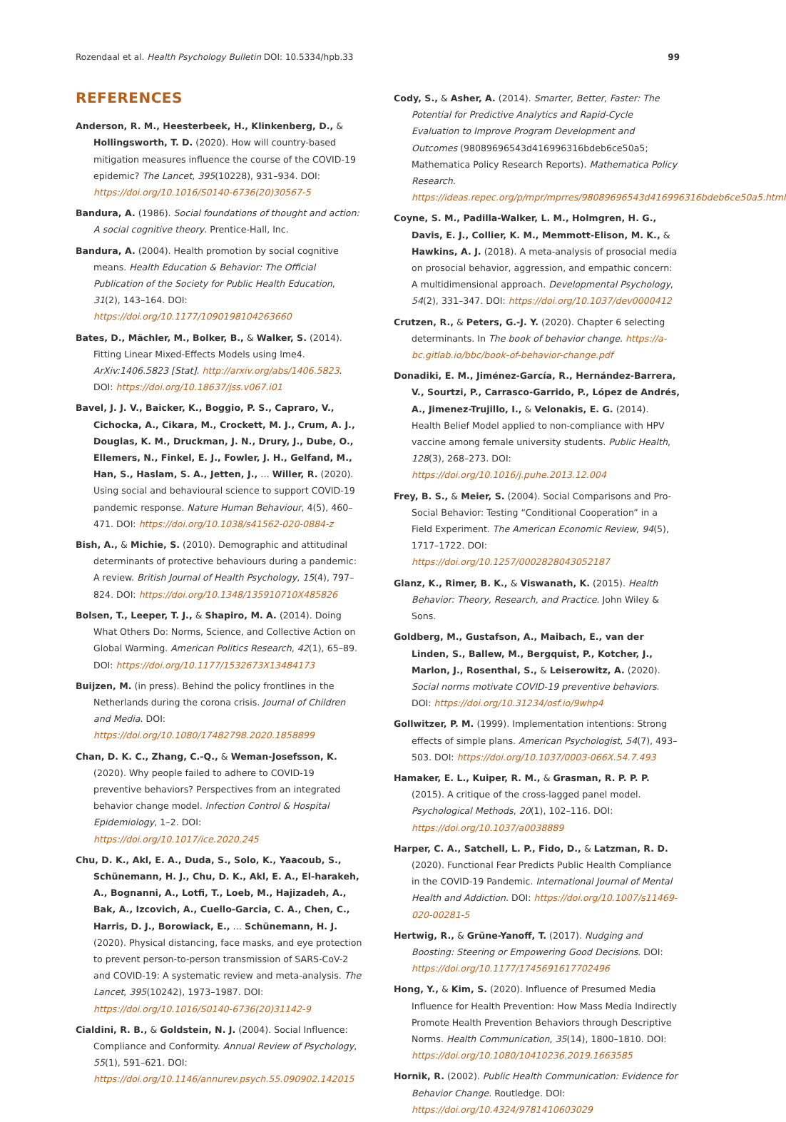Rozendaal et al. Health Psychology Bulletin DOI: 10.5334/hpb.33 99
REFERENCES
Anderson, R. M., Heesterbeek, H., Klinkenberg, D., & Hollingsworth, T. D. (2020). How will country-based mitigation measures influence the course of the COVID-19 epidemic? The Lancet, 395(10228), 931–934. DOI: https://doi.org/10.1016/S0140-6736(20)30567-5
Bandura, A. (1986). Social foundations of thought and action: A social cognitive theory. Prentice-Hall, Inc.
Bandura, A. (2004). Health promotion by social cognitive means. Health Education & Behavior: The Official Publication of the Society for Public Health Education, 31(2), 143–164. DOI: https://doi.org/10.1177/1090198104263660
Bates, D., Mächler, M., Bolker, B., & Walker, S. (2014). Fitting Linear Mixed-Effects Models using lme4. ArXiv:1406.5823 [Stat]. http://arxiv.org/abs/1406.5823. DOI: https://doi.org/10.18637/jss.v067.i01
Bavel, J. J. V., Baicker, K., Boggio, P. S., Capraro, V., Cichocka, A., Cikara, M., Crockett, M. J., Crum, A. J., Douglas, K. M., Druckman, J. N., Drury, J., Dube, O., Ellemers, N., Finkel, E. J., Fowler, J. H., Gelfand, M., Han, S., Haslam, S. A., Jetten, J., … Willer, R. (2020). Using social and behavioural science to support COVID-19 pandemic response. Nature Human Behaviour, 4(5), 460–471. DOI: https://doi.org/10.1038/s41562-020-0884-z
Bish, A., & Michie, S. (2010). Demographic and attitudinal determinants of protective behaviours during a pandemic: A review. British Journal of Health Psychology, 15(4), 797–824. DOI: https://doi.org/10.1348/135910710X485826
Bolsen, T., Leeper, T. J., & Shapiro, M. A. (2014). Doing What Others Do: Norms, Science, and Collective Action on Global Warming. American Politics Research, 42(1), 65–89. DOI: https://doi.org/10.1177/1532673X13484173
Buijzen, M. (in press). Behind the policy frontlines in the Netherlands during the corona crisis. Journal of Children and Media. DOI: https://doi.org/10.1080/17482798.2020.1858899
Chan, D. K. C., Zhang, C.-Q., & Weman-Josefsson, K. (2020). Why people failed to adhere to COVID-19 preventive behaviors? Perspectives from an integrated behavior change model. Infection Control & Hospital Epidemiology, 1–2. DOI: https://doi.org/10.1017/ice.2020.245
Chu, D. K., Akl, E. A., Duda, S., Solo, K., Yaacoub, S., Schünemann, H. J., Chu, D. K., Akl, E. A., El-harakeh, A., Bognanni, A., Lotfi, T., Loeb, M., Hajizadeh, A., Bak, A., Izcovich, A., Cuello-Garcia, C. A., Chen, C., Harris, D. J., Borowiack, E., … Schünemann, H. J. (2020). Physical distancing, face masks, and eye protection to prevent person-to-person transmission of SARS-CoV-2 and COVID-19: A systematic review and meta-analysis. The Lancet, 395(10242), 1973–1987. DOI: https://doi.org/10.1016/S0140-6736(20)31142-9
Cialdini, R. B., & Goldstein, N. J. (2004). Social Influence: Compliance and Conformity. Annual Review of Psychology, 55(1), 591–621. DOI: https://doi.org/10.1146/annurev.psych.55.090902.142015
Cody, S., & Asher, A. (2014). Smarter, Better, Faster: The Potential for Predictive Analytics and Rapid-Cycle Evaluation to Improve Program Development and Outcomes (98089696543d416996316bdeb6ce50a5; Mathematica Policy Research Reports). Mathematica Policy Research. https://ideas.repec.org/p/mpr/mprres/98089696543d416996316bdeb6ce50a5.html
Coyne, S. M., Padilla-Walker, L. M., Holmgren, H. G., Davis, E. J., Collier, K. M., Memmott-Elison, M. K., & Hawkins, A. J. (2018). A meta-analysis of prosocial media on prosocial behavior, aggression, and empathic concern: A multidimensional approach. Developmental Psychology, 54(2), 331–347. DOI: https://doi.org/10.1037/dev0000412
Crutzen, R., & Peters, G.-J. Y. (2020). Chapter 6 selecting determinants. In The book of behavior change. https://a-bc.gitlab.io/bbc/book-of-behavior-change.pdf
Donadiki, E. M., Jiménez-García, R., Hernández-Barrera, V., Sourtzi, P., Carrasco-Garrido, P., López de Andrés, A., Jimenez-Trujillo, I., & Velonakis, E. G. (2014). Health Belief Model applied to non-compliance with HPV vaccine among female university students. Public Health, 128(3), 268–273. DOI: https://doi.org/10.1016/j.puhe.2013.12.004
Frey, B. S., & Meier, S. (2004). Social Comparisons and Pro-Social Behavior: Testing “Conditional Cooperation” in a Field Experiment. The American Economic Review, 94(5), 1717–1722. DOI: https://doi.org/10.1257/0002828043052187
Glanz, K., Rimer, B. K., & Viswanath, K. (2015). Health Behavior: Theory, Research, and Practice. John Wiley & Sons.
Goldberg, M., Gustafson, A., Maibach, E., van der Linden, S., Ballew, M., Bergquist, P., Kotcher, J., Marlon, J., Rosenthal, S., & Leiserowitz, A. (2020). Social norms motivate COVID-19 preventive behaviors. DOI: https://doi.org/10.31234/osf.io/9whp4
Gollwitzer, P. M. (1999). Implementation intentions: Strong effects of simple plans. American Psychologist, 54(7), 493–503. DOI: https://doi.org/10.1037/0003-066X.54.7.493
Hamaker, E. L., Kuiper, R. M., & Grasman, R. P. P. P. (2015). A critique of the cross-lagged panel model. Psychological Methods, 20(1), 102–116. DOI: https://doi.org/10.1037/a0038889
Harper, C. A., Satchell, L. P., Fido, D., & Latzman, R. D. (2020). Functional Fear Predicts Public Health Compliance in the COVID-19 Pandemic. International Journal of Mental Health and Addiction. DOI: https://doi.org/10.1007/s11469-020-00281-5
Hertwig, R., & Grüne-Yanoff, T. (2017). Nudging and Boosting: Steering or Empowering Good Decisions. DOI: https://doi.org/10.1177/1745691617702496
Hong, Y., & Kim, S. (2020). Influence of Presumed Media Influence for Health Prevention: How Mass Media Indirectly Promote Health Prevention Behaviors through Descriptive Norms. Health Communication, 35(14), 1800–1810. DOI: https://doi.org/10.1080/10410236.2019.1663585
Hornik, R. (2002). Public Health Communication: Evidence for Behavior Change. Routledge. DOI: https://doi.org/10.4324/9781410603029